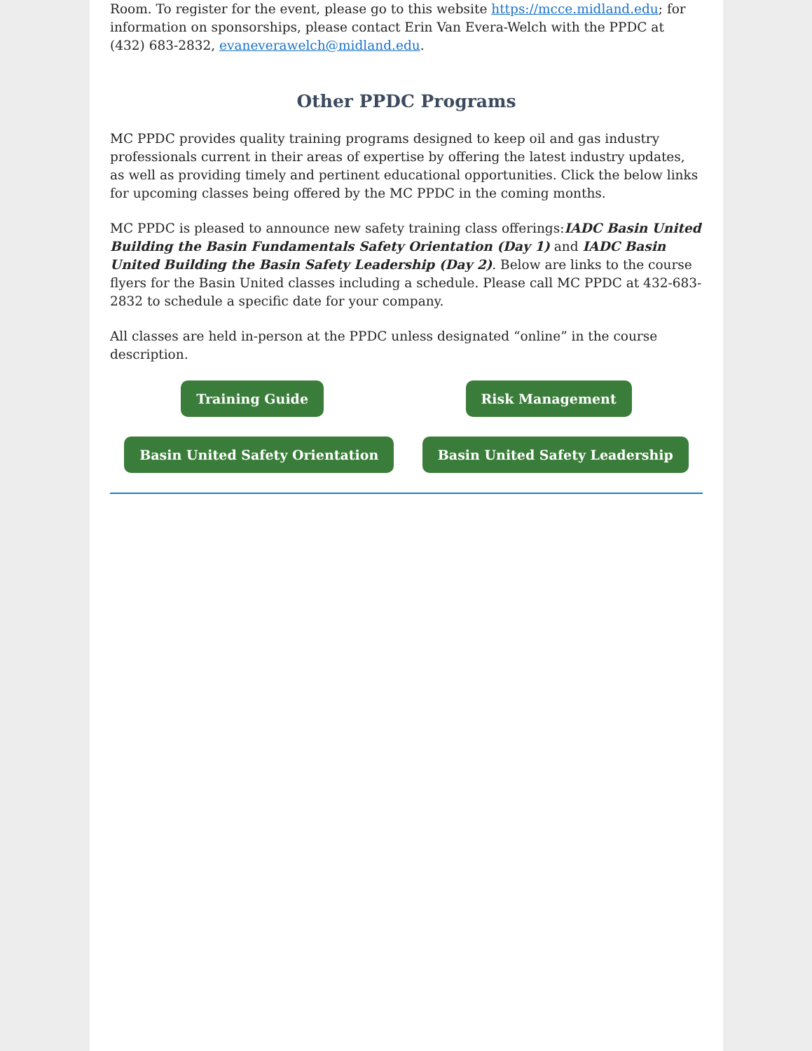Room. To register for the event, please go to this website https://mcce.midland.edu; for information on sponsorships, please contact Erin Van Evera-Welch with the PPDC at (432) 683-2832, evaneverawelch@midland.edu.
Other PPDC Programs
MC PPDC provides quality training programs designed to keep oil and gas industry professionals current in their areas of expertise by offering the latest industry updates, as well as providing timely and pertinent educational opportunities. Click the below links for upcoming classes being offered by the MC PPDC in the coming months.
MC PPDC is pleased to announce new safety training class offerings:IADC Basin United Building the Basin Fundamentals Safety Orientation (Day 1) and IADC Basin United Building the Basin Safety Leadership (Day 2). Below are links to the course flyers for the Basin United classes including a schedule. Please call MC PPDC at 432-683-2832 to schedule a specific date for your company.
All classes are held in-person at the PPDC unless designated “online” in the course description.
Training Guide Risk Management
Basin United Safety Orientation Basin United Safety Leadership